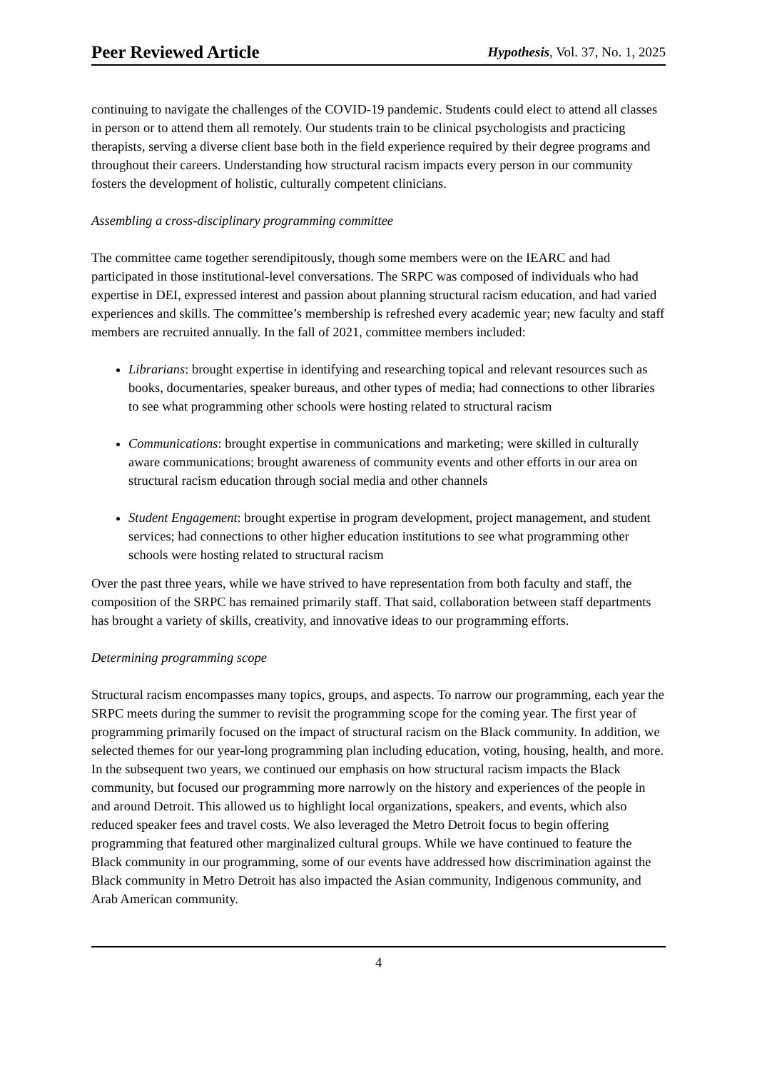Peer Reviewed Article Hypothesis, Vol. 37, No. 1, 2025
continuing to navigate the challenges of the COVID-19 pandemic. Students could elect to attend all classes in person or to attend them all remotely. Our students train to be clinical psychologists and practicing therapists, serving a diverse client base both in the field experience required by their degree programs and throughout their careers. Understanding how structural racism impacts every person in our community fosters the development of holistic, culturally competent clinicians.
Assembling a cross-disciplinary programming committee
The committee came together serendipitously, though some members were on the IEARC and had participated in those institutional-level conversations. The SRPC was composed of individuals who had expertise in DEI, expressed interest and passion about planning structural racism education, and had varied experiences and skills. The committee’s membership is refreshed every academic year; new faculty and staff members are recruited annually. In the fall of 2021, committee members included:
Librarians: brought expertise in identifying and researching topical and relevant resources such as books, documentaries, speaker bureaus, and other types of media; had connections to other libraries to see what programming other schools were hosting related to structural racism
Communications: brought expertise in communications and marketing; were skilled in culturally aware communications; brought awareness of community events and other efforts in our area on structural racism education through social media and other channels
Student Engagement: brought expertise in program development, project management, and student services; had connections to other higher education institutions to see what programming other schools were hosting related to structural racism
Over the past three years, while we have strived to have representation from both faculty and staff, the composition of the SRPC has remained primarily staff. That said, collaboration between staff departments has brought a variety of skills, creativity, and innovative ideas to our programming efforts.
Determining programming scope
Structural racism encompasses many topics, groups, and aspects. To narrow our programming, each year the SRPC meets during the summer to revisit the programming scope for the coming year. The first year of programming primarily focused on the impact of structural racism on the Black community. In addition, we selected themes for our year-long programming plan including education, voting, housing, health, and more. In the subsequent two years, we continued our emphasis on how structural racism impacts the Black community, but focused our programming more narrowly on the history and experiences of the people in and around Detroit. This allowed us to highlight local organizations, speakers, and events, which also reduced speaker fees and travel costs. We also leveraged the Metro Detroit focus to begin offering programming that featured other marginalized cultural groups. While we have continued to feature the Black community in our programming, some of our events have addressed how discrimination against the Black community in Metro Detroit has also impacted the Asian community, Indigenous community, and Arab American community.
4